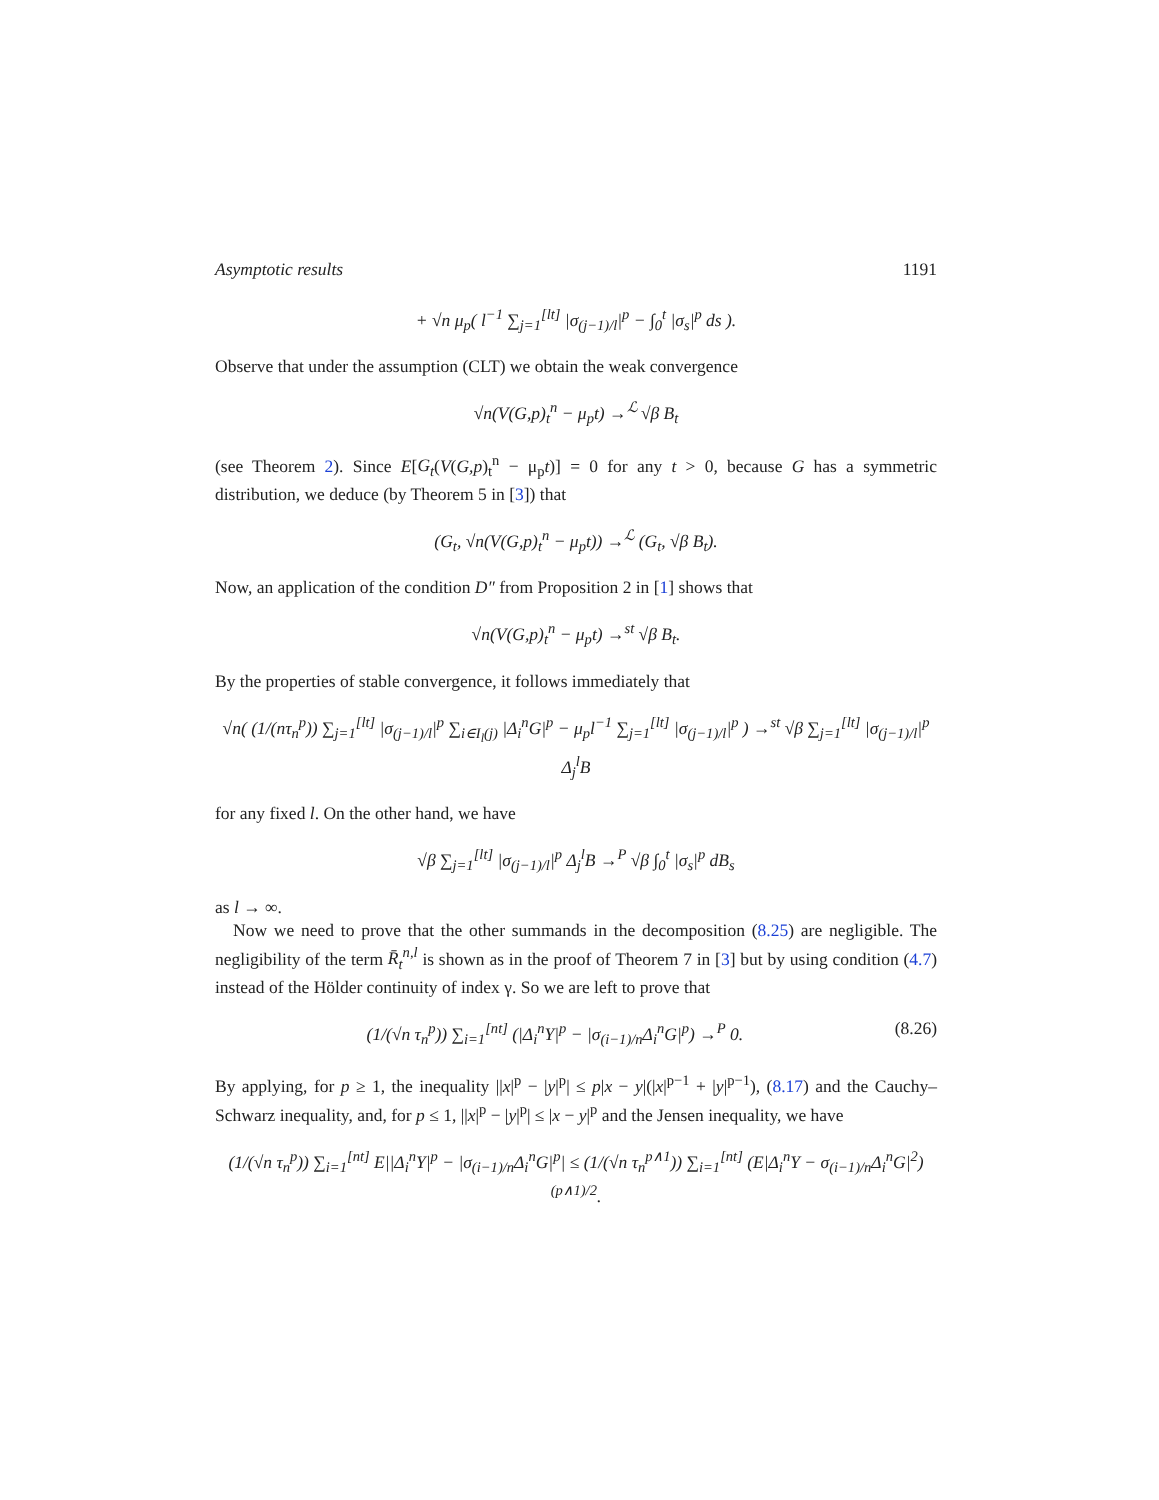Asymptotic results 1191
+ √n μ<sub>p</sub>( l<sup>−1</sup> ∑<sub>j=1</sub><sup>[lt]</sup> |σ<sub>(j−1)/l</sub>|<sup>p</sup> − ∫<sub>0</sub><sup>t</sup> |σ<sub>s</sub>|<sup>p</sup> ds ).
Observe that under the assumption (CLT) we obtain the weak convergence
√n(V(G,p)<sub>t</sub><sup>n</sup> − μ<sub>p</sub>t) →<sup>ℒ</sup> √β B<sub>t</sub>
(see Theorem 2). Since E[G<sub>t</sub>(V(G,p)<sub>t</sub><sup>n</sup> − μ<sub>p</sub>t)] = 0 for any t > 0, because G has a symmetric distribution, we deduce (by Theorem 5 in [3]) that
(G<sub>t</sub>, √n(V(G,p)<sub>t</sub><sup>n</sup> − μ<sub>p</sub>t)) →<sup>ℒ</sup> (G<sub>t</sub>, √β B<sub>t</sub>).
Now, an application of the condition D″ from Proposition 2 in [1] shows that
√n(V(G,p)<sub>t</sub><sup>n</sup> − μ<sub>p</sub>t) →<sup>st</sup> √β B<sub>t</sub>.
By the properties of stable convergence, it follows immediately that
√n( (1/(nτ<sub>n</sub><sup>p</sup>)) ∑<sub>j=1</sub><sup>[lt]</sup> |σ<sub>(j−1)/l</sub>|<sup>p</sup> ∑<sub>i∈I<sub>l</sub>(j)</sub> |Δ<sub>i</sub><sup>n</sup>G|<sup>p</sup> − μ<sub>p</sub>l<sup>−1</sup> ∑<sub>j=1</sub><sup>[lt]</sup> |σ<sub>(j−1)/l</sub>|<sup>p</sup> ) →<sup>st</sup> √β ∑<sub>j=1</sub><sup>[lt]</sup> |σ<sub>(j−1)/l</sub>|<sup>p</sup> Δ<sub>j</sub><sup>l</sup>B
for any fixed l. On the other hand, we have
√β ∑<sub>j=1</sub><sup>[lt]</sup> |σ<sub>(j−1)/l</sub>|<sup>p</sup> Δ<sub>j</sub><sup>l</sup>B →<sup>P</sup> √β ∫<sub>0</sub><sup>t</sup> |σ<sub>s</sub>|<sup>p</sup> dB<sub>s</sub>
as l → ∞.
Now we need to prove that the other summands in the decomposition (8.25) are negligible. The negligibility of the term R̄<sub>t</sub><sup>n,l</sup> is shown as in the proof of Theorem 7 in [3] but by using condition (4.7) instead of the Hölder continuity of index γ. So we are left to prove that
(1/(√n τ<sub>n</sub><sup>p</sup>)) ∑<sub>i=1</sub><sup>[nt]</sup> (|Δ<sub>i</sub><sup>n</sup>Y|<sup>p</sup> − |σ<sub>(i−1)/n</sub>Δ<sub>i</sub><sup>n</sup>G|<sup>p</sup>) →<sup>P</sup> 0. (8.26)
By applying, for p ≥ 1, the inequality ||x|<sup>p</sup> − |y|<sup>p</sup>| ≤ p|x − y|(|x|<sup>p−1</sup> + |y|<sup>p−1</sup>), (8.17) and the Cauchy–Schwarz inequality, and, for p ≤ 1, ||x|<sup>p</sup> − |y|<sup>p</sup>| ≤ |x − y|<sup>p</sup> and the Jensen inequality, we have
(1/(√n τ<sub>n</sub><sup>p</sup>)) ∑<sub>i=1</sub><sup>[nt]</sup> E||Δ<sub>i</sub><sup>n</sup>Y|<sup>p</sup> − |σ<sub>(i−1)/n</sub>Δ<sub>i</sub><sup>n</sup>G|<sup>p</sup>| ≤ (1/(√n τ<sub>n</sub><sup>p∧1</sup>)) ∑<sub>i=1</sub><sup>[nt]</sup> (E|Δ<sub>i</sub><sup>n</sup>Y − σ<sub>(i−1)/n</sub>Δ<sub>i</sub><sup>n</sup>G|<sup>2</sup>)<sup>(p∧1)/2</sup>.